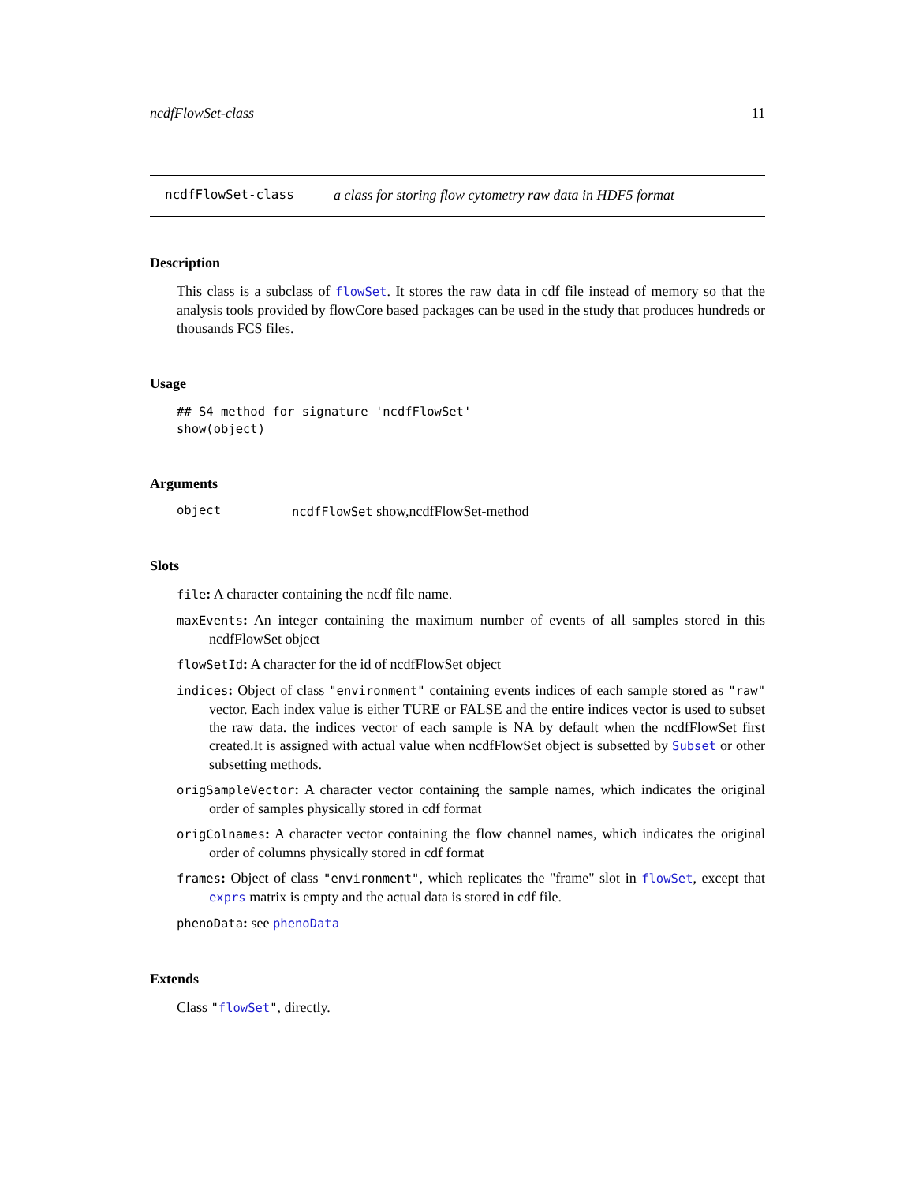ncdfFlowSet-class 11
ncdfFlowSet-class a class for storing flow cytometry raw data in HDF5 format
Description
This class is a subclass of flowSet. It stores the raw data in cdf file instead of memory so that the analysis tools provided by flowCore based packages can be used in the study that produces hundreds or thousands FCS files.
Usage
## S4 method for signature 'ncdfFlowSet'
show(object)
Arguments
object ncdfFlowSet show,ncdfFlowSet-method
Slots
file: A character containing the ncdf file name.
maxEvents: An integer containing the maximum number of events of all samples stored in this ncdfFlowSet object
flowSetId: A character for the id of ncdfFlowSet object
indices: Object of class "environment" containing events indices of each sample stored as "raw" vector. Each index value is either TURE or FALSE and the entire indices vector is used to subset the raw data. the indices vector of each sample is NA by default when the ncdfFlowSet first created.It is assigned with actual value when ncdfFlowSet object is subsetted by Subset or other subsetting methods.
origSampleVector: A character vector containing the sample names, which indicates the original order of samples physically stored in cdf format
origColnames: A character vector containing the flow channel names, which indicates the original order of columns physically stored in cdf format
frames: Object of class "environment", which replicates the "frame" slot in flowSet, except that exprs matrix is empty and the actual data is stored in cdf file.
phenoData: see phenoData
Extends
Class "flowSet", directly.